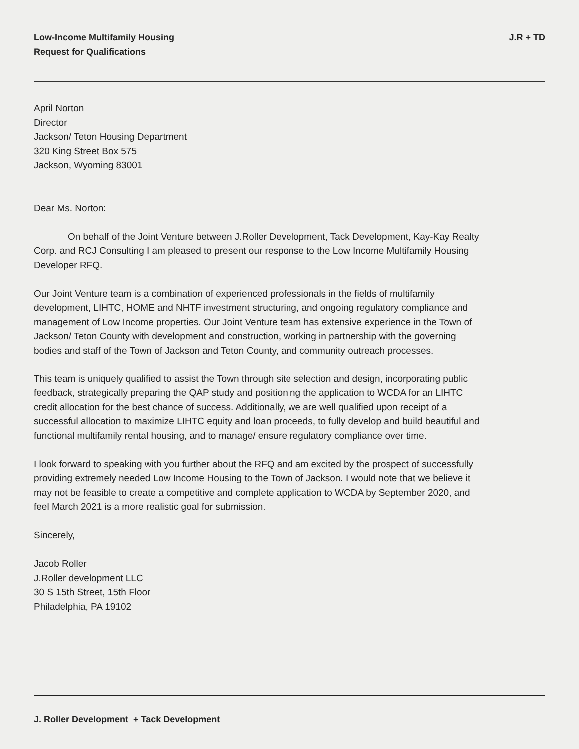Low-Income Multifamily Housing
Request for Qualifications
J.R + TD
April Norton
Director
Jackson/ Teton Housing Department
320 King Street Box 575
Jackson, Wyoming 83001
Dear Ms. Norton:
On behalf of the Joint Venture between J.Roller Development, Tack Development, Kay-Kay Realty Corp. and RCJ Consulting I am pleased to present our response to the Low Income Multifamily Housing Developer RFQ.
Our Joint Venture team is a combination of experienced professionals in the fields of multifamily development, LIHTC, HOME and NHTF investment structuring, and ongoing regulatory compliance and management of Low Income properties. Our Joint Venture team has extensive experience in the Town of Jackson/ Teton County with development and construction, working in partnership with the governing bodies and staff of the Town of Jackson and Teton County, and community outreach processes.
This team is uniquely qualified to assist the Town through site selection and design, incorporating public feedback, strategically preparing the QAP study and positioning the application to WCDA for an LIHTC credit allocation for the best chance of success. Additionally, we are well qualified upon receipt of a successful allocation to maximize LIHTC equity and loan proceeds, to fully develop and build beautiful and functional multifamily rental housing, and to manage/ ensure regulatory compliance over time.
I look forward to speaking with you further about the RFQ and am excited by the prospect of successfully providing extremely needed Low Income Housing to the Town of Jackson. I would note that we believe it may not be feasible to create a competitive and complete application to WCDA by September 2020, and feel March 2021 is a more realistic goal for submission.
Sincerely,
Jacob Roller
J.Roller development LLC
30 S 15th Street, 15th Floor
Philadelphia, PA 19102
J. Roller Development + Tack Development